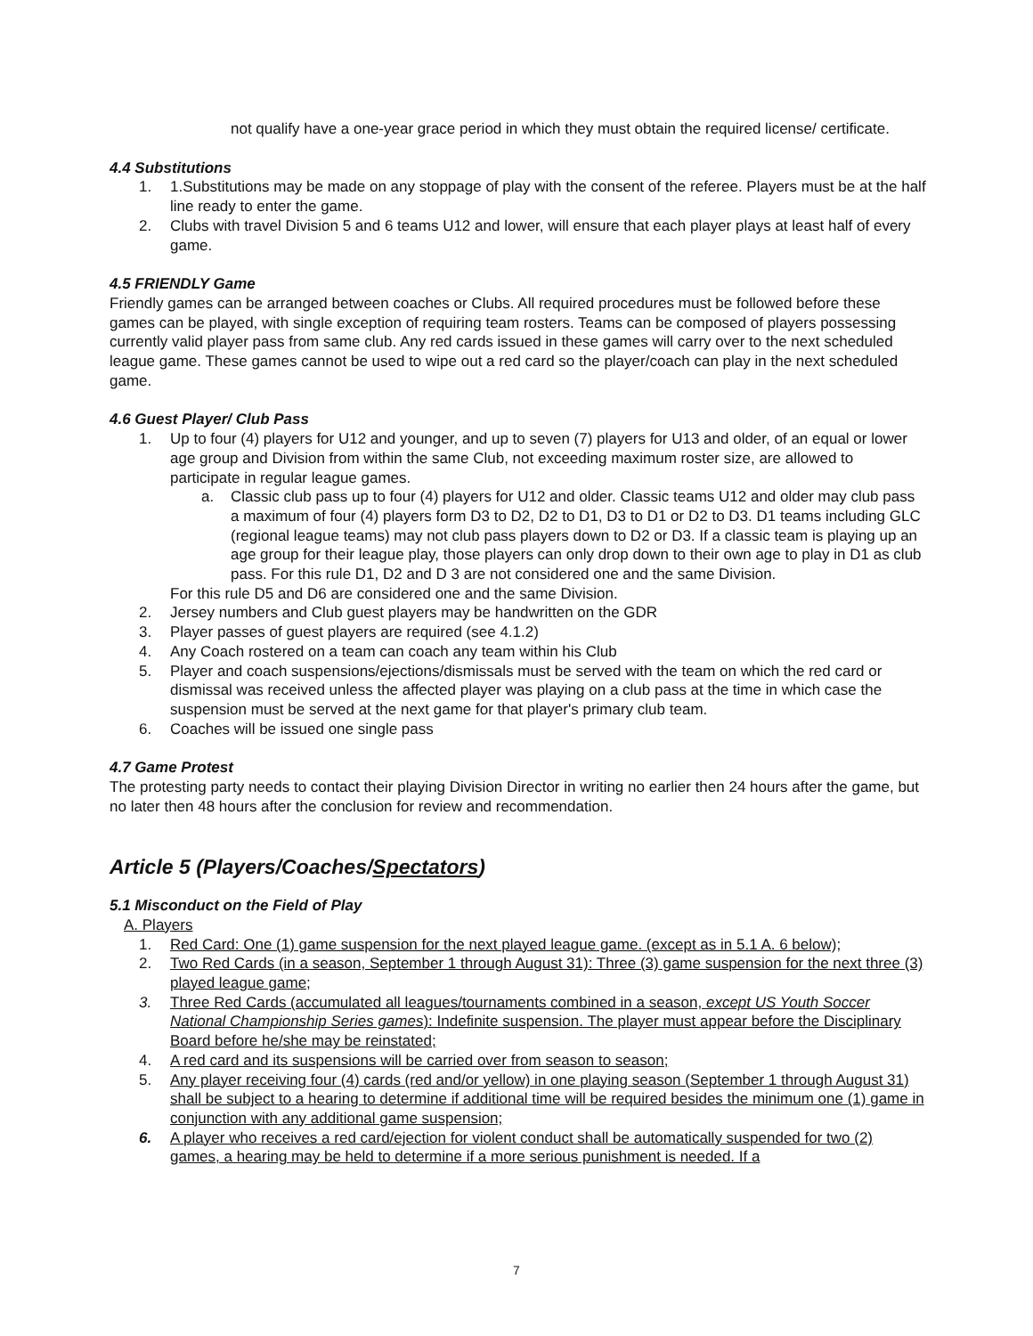not qualify have a one-year grace period in which they must obtain the required license/ certificate.
4.4 Substitutions
1. 1.Substitutions may be made on any stoppage of play with the consent of the referee. Players must be at the half line ready to enter the game.
2. Clubs with travel Division 5 and 6 teams U12 and lower, will ensure that each player plays at least half of every game.
4.5 FRIENDLY Game
Friendly games can be arranged between coaches or Clubs. All required procedures must be followed before these games can be played, with single exception of requiring team rosters. Teams can be composed of players possessing currently valid player pass from same club. Any red cards issued in these games will carry over to the next scheduled league game. These games cannot be used to wipe out a red card so the player/coach can play in the next scheduled game.
4.6 Guest Player/ Club Pass
1. Up to four (4) players for U12 and younger, and up to seven (7) players for U13 and older, of an equal or lower age group and Division from within the same Club, not exceeding maximum roster size, are allowed to participate in regular league games.
a. Classic club pass up to four (4) players for U12 and older. Classic teams U12 and older may club pass a maximum of four (4) players form D3 to D2, D2 to D1, D3 to D1 or D2 to D3. D1 teams including GLC (regional league teams) may not club pass players down to D2 or D3. If a classic team is playing up an age group for their league play, those players can only drop down to their own age to play in D1 as club pass. For this rule D1, D2 and D 3 are not considered one and the same Division.
For this rule D5 and D6 are considered one and the same Division.
2. Jersey numbers and Club guest players may be handwritten on the GDR
3. Player passes of guest players are required (see 4.1.2)
4. Any Coach rostered on a team can coach any team within his Club
5. Player and coach suspensions/ejections/dismissals must be served with the team on which the red card or dismissal was received unless the affected player was playing on a club pass at the time in which case the suspension must be served at the next game for that player's primary club team.
6. Coaches will be issued one single pass
4.7 Game Protest
The protesting party needs to contact their playing Division Director in writing no earlier then 24 hours after the game, but no later then 48 hours after the conclusion for review and recommendation.
Article 5 (Players/Coaches/Spectators)
5.1 Misconduct on the Field of Play
A. Players
1. Red Card: One (1) game suspension for the next played league game. (except as in 5.1 A. 6 below);
2. Two Red Cards (in a season, September 1 through August 31): Three (3) game suspension for the next three (3) played league game;
3. Three Red Cards (accumulated all leagues/tournaments combined in a season, except US Youth Soccer National Championship Series games): Indefinite suspension. The player must appear before the Disciplinary Board before he/she may be reinstated;
4. A red card and its suspensions will be carried over from season to season;
5. Any player receiving four (4) cards (red and/or yellow) in one playing season (September 1 through August 31) shall be subject to a hearing to determine if additional time will be required besides the minimum one (1) game in conjunction with any additional game suspension;
6. A player who receives a red card/ejection for violent conduct shall be automatically suspended for two (2) games, a hearing may be held to determine if a more serious punishment is needed. If a
7